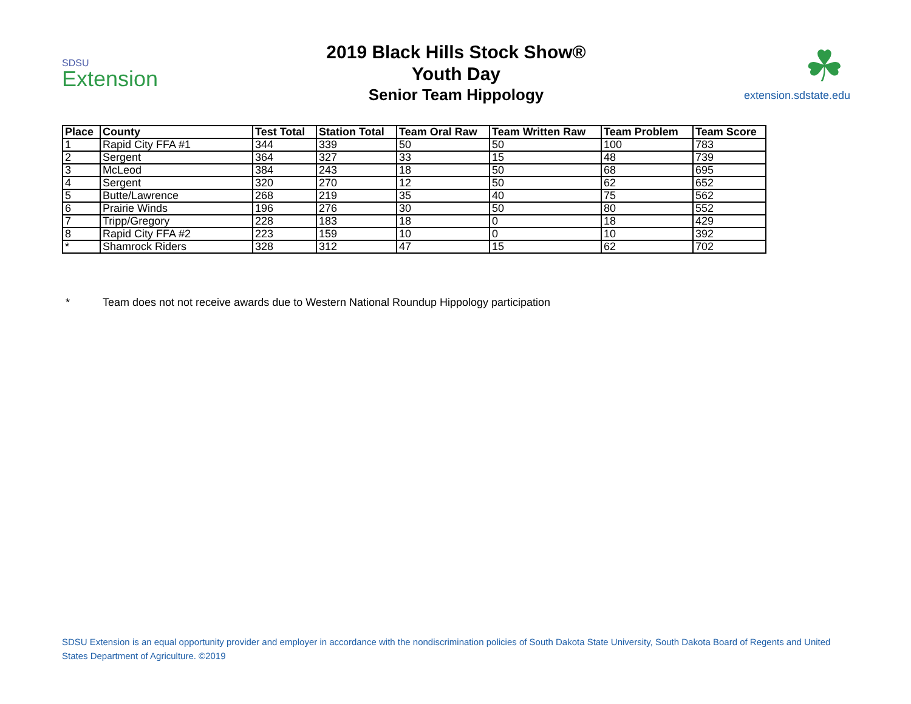SDSU
Extension
2019 Black Hills Stock Show®
Youth Day
Senior Team Hippology
☘
extension.sdstate.edu
| Place | County | Test Total | Station Total | Team Oral Raw | Team Written Raw | Team Problem | Team Score |
| --- | --- | --- | --- | --- | --- | --- | --- |
| 1 | Rapid City FFA #1 | 344 | 339 | 50 | 50 | 100 | 783 |
| 2 | Sergent | 364 | 327 | 33 | 15 | 48 | 739 |
| 3 | McLeod | 384 | 243 | 18 | 50 | 68 | 695 |
| 4 | Sergent | 320 | 270 | 12 | 50 | 62 | 652 |
| 5 | Butte/Lawrence | 268 | 219 | 35 | 40 | 75 | 562 |
| 6 | Prairie Winds | 196 | 276 | 30 | 50 | 80 | 552 |
| 7 | Tripp/Gregory | 228 | 183 | 18 | 0 | 18 | 429 |
| 8 | Rapid City FFA #2 | 223 | 159 | 10 | 0 | 10 | 392 |
| * | Shamrock Riders | 328 | 312 | 47 | 15 | 62 | 702 |
* Team does not not receive awards due to Western National Roundup Hippology participation
SDSU Extension is an equal opportunity provider and employer in accordance with the nondiscrimination policies of South Dakota State University, South Dakota Board of Regents and United States Department of Agriculture. ©2019